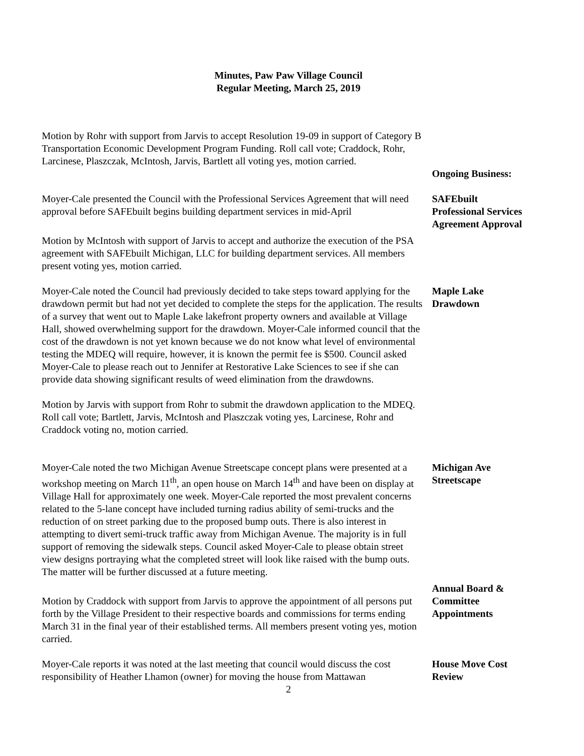Minutes, Paw Paw Village Council
Regular Meeting, March 25, 2019
Motion by Rohr with support from Jarvis to accept Resolution 19-09 in support of Category B Transportation Economic Development Program Funding. Roll call vote; Craddock, Rohr, Larcinese, Plaszczak, McIntosh, Jarvis, Bartlett all voting yes, motion carried.
Ongoing Business:
Moyer-Cale presented the Council with the Professional Services Agreement that will need approval before SAFEbuilt begins building department services in mid-April
SAFEbuilt
Professional Services
Agreement Approval
Motion by McIntosh with support of Jarvis to accept and authorize the execution of the PSA agreement with SAFEbuilt Michigan, LLC for building department services. All members present voting yes, motion carried.
Moyer-Cale noted the Council had previously decided to take steps toward applying for the drawdown permit but had not yet decided to complete the steps for the application. The results of a survey that went out to Maple Lake lakefront property owners and available at Village Hall, showed overwhelming support for the drawdown. Moyer-Cale informed council that the cost of the drawdown is not yet known because we do not know what level of environmental testing the MDEQ will require, however, it is known the permit fee is $500. Council asked Moyer-Cale to please reach out to Jennifer at Restorative Lake Sciences to see if she can provide data showing significant results of weed elimination from the drawdowns.
Maple Lake
Drawdown
Motion by Jarvis with support from Rohr to submit the drawdown application to the MDEQ. Roll call vote; Bartlett, Jarvis, McIntosh and Plaszczak voting yes, Larcinese, Rohr and Craddock voting no, motion carried.
Moyer-Cale noted the two Michigan Avenue Streetscape concept plans were presented at a workshop meeting on March 11<sup>th</sup>, an open house on March 14<sup>th</sup> and have been on display at Village Hall for approximately one week. Moyer-Cale reported the most prevalent concerns related to the 5-lane concept have included turning radius ability of semi-trucks and the reduction of on street parking due to the proposed bump outs. There is also interest in attempting to divert semi-truck traffic away from Michigan Avenue. The majority is in full support of removing the sidewalk steps. Council asked Moyer-Cale to please obtain street view designs portraying what the completed street will look like raised with the bump outs. The matter will be further discussed at a future meeting.
Michigan Ave
Streetscape
Motion by Craddock with support from Jarvis to approve the appointment of all persons put forth by the Village President to their respective boards and commissions for terms ending March 31 in the final year of their established terms. All members present voting yes, motion carried.
Annual Board &
Committee
Appointments
Moyer-Cale reports it was noted at the last meeting that council would discuss the cost responsibility of Heather Lhamon (owner) for moving the house from Mattawan
House Move Cost
Review
2